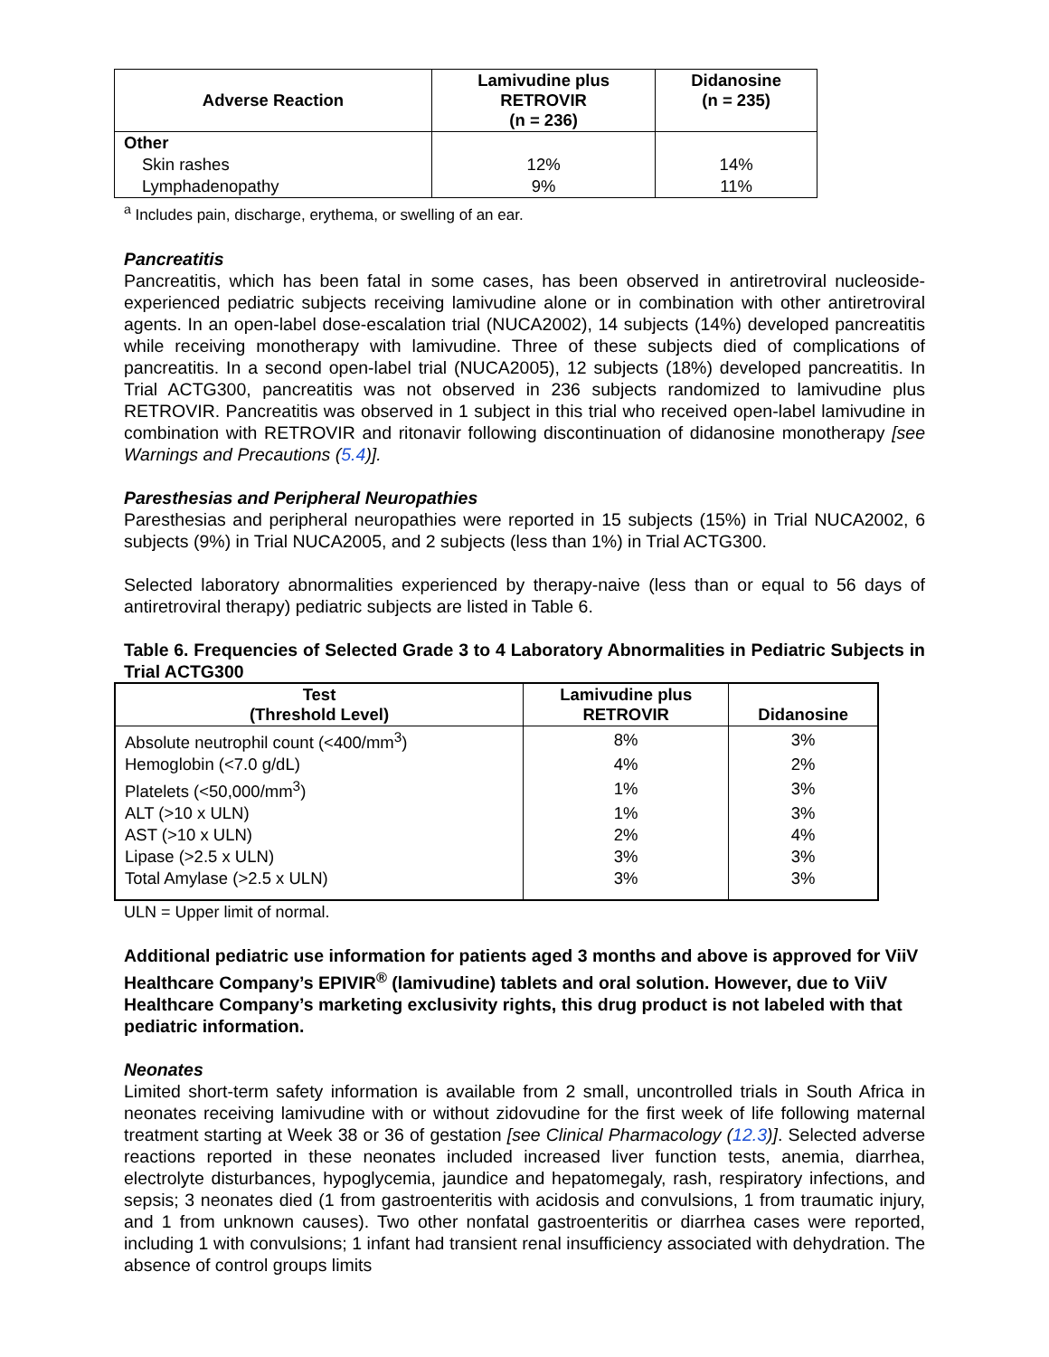| Adverse Reaction | Lamivudine plus RETROVIR (n = 236) | Didanosine (n = 235) |
| --- | --- | --- |
| Other | | |
| Skin rashes | 12% | 14% |
| Lymphadenopathy | 9% | 11% |
<sup>a</sup> Includes pain, discharge, erythema, or swelling of an ear.
Pancreatitis
Pancreatitis, which has been fatal in some cases, has been observed in antiretroviral nucleoside-experienced pediatric subjects receiving lamivudine alone or in combination with other antiretroviral agents. In an open-label dose-escalation trial (NUCA2002), 14 subjects (14%) developed pancreatitis while receiving monotherapy with lamivudine. Three of these subjects died of complications of pancreatitis. In a second open-label trial (NUCA2005), 12 subjects (18%) developed pancreatitis. In Trial ACTG300, pancreatitis was not observed in 236 subjects randomized to lamivudine plus RETROVIR. Pancreatitis was observed in 1 subject in this trial who received open-label lamivudine in combination with RETROVIR and ritonavir following discontinuation of didanosine monotherapy [see Warnings and Precautions (5.4)].
Paresthesias and Peripheral Neuropathies
Paresthesias and peripheral neuropathies were reported in 15 subjects (15%) in Trial NUCA2002, 6 subjects (9%) in Trial NUCA2005, and 2 subjects (less than 1%) in Trial ACTG300.
Selected laboratory abnormalities experienced by therapy-naive (less than or equal to 56 days of antiretroviral therapy) pediatric subjects are listed in Table 6.
Table 6. Frequencies of Selected Grade 3 to 4 Laboratory Abnormalities in Pediatric Subjects in Trial ACTG300
| Test (Threshold Level) | Lamivudine plus RETROVIR | Didanosine |
| --- | --- | --- |
| Absolute neutrophil count (<400/mm<sup>3</sup>) | 8% | 3% |
| Hemoglobin (<7.0 g/dL) | 4% | 2% |
| Platelets (<50,000/mm<sup>3</sup>) | 1% | 3% |
| ALT (>10 x ULN) | 1% | 3% |
| AST (>10 x ULN) | 2% | 4% |
| Lipase (>2.5 x ULN) | 3% | 3% |
| Total Amylase (>2.5 x ULN) | 3% | 3% |
ULN = Upper limit of normal.
Additional pediatric use information for patients aged 3 months and above is approved for ViiV Healthcare Company’s EPIVIR<sup>®</sup> (lamivudine) tablets and oral solution. However, due to ViiV Healthcare Company’s marketing exclusivity rights, this drug product is not labeled with that pediatric information.
Neonates
Limited short-term safety information is available from 2 small, uncontrolled trials in South Africa in neonates receiving lamivudine with or without zidovudine for the first week of life following maternal treatment starting at Week 38 or 36 of gestation [see Clinical Pharmacology (12.3)]. Selected adverse reactions reported in these neonates included increased liver function tests, anemia, diarrhea, electrolyte disturbances, hypoglycemia, jaundice and hepatomegaly, rash, respiratory infections, and sepsis; 3 neonates died (1 from gastroenteritis with acidosis and convulsions, 1 from traumatic injury, and 1 from unknown causes). Two other nonfatal gastroenteritis or diarrhea cases were reported, including 1 with convulsions; 1 infant had transient renal insufficiency associated with dehydration. The absence of control groups limits